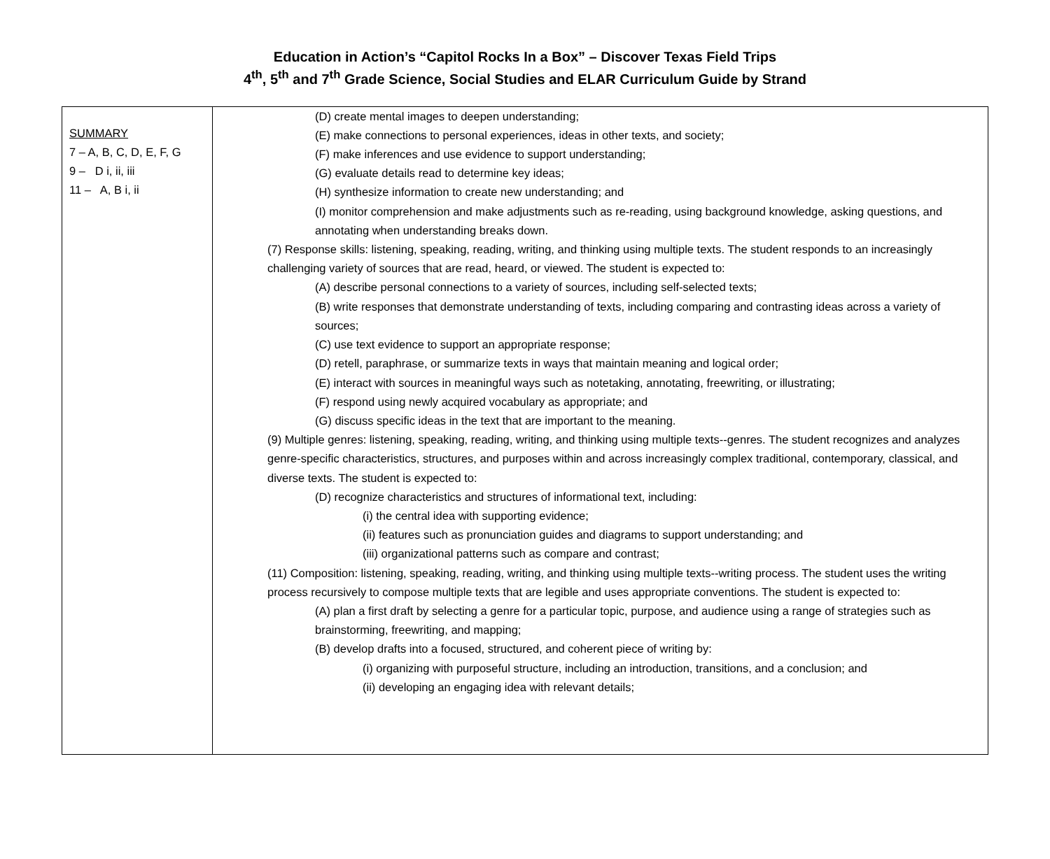Education in Action’s “Capitol Rocks In a Box” – Discover Texas Field Trips
4<sup>th</sup>, 5<sup>th</sup> and 7<sup>th</sup> Grade Science, Social Studies and ELAR Curriculum Guide by Strand
| SUMMARY 7 – A, B, C, D, E, F, G 9 – D i, ii, iii 11 – A, B i, ii | (D) create mental images to deepen understanding; (E) make connections to personal experiences, ideas in other texts, and society; (F) make inferences and use evidence to support understanding; (G) evaluate details read to determine key ideas; (H) synthesize information to create new understanding; and (I) monitor comprehension and make adjustments such as re-reading, using background knowledge, asking questions, and annotating when understanding breaks down. (7) Response skills: listening, speaking, reading, writing, and thinking using multiple texts. The student responds to an increasingly challenging variety of sources that are read, heard, or viewed. The student is expected to: (A) describe personal connections to a variety of sources, including self-selected texts; (B) write responses that demonstrate understanding of texts, including comparing and contrasting ideas across a variety of sources; (C) use text evidence to support an appropriate response; (D) retell, paraphrase, or summarize texts in ways that maintain meaning and logical order; (E) interact with sources in meaningful ways such as notetaking, annotating, freewriting, or illustrating; (F) respond using newly acquired vocabulary as appropriate; and (G) discuss specific ideas in the text that are important to the meaning. (9) Multiple genres: listening, speaking, reading, writing, and thinking using multiple texts--genres. The student recognizes and analyzes genre-specific characteristics, structures, and purposes within and across increasingly complex traditional, contemporary, classical, and diverse texts. The student is expected to: (D) recognize characteristics and structures of informational text, including: (i) the central idea with supporting evidence; (ii) features such as pronunciation guides and diagrams to support understanding; and (iii) organizational patterns such as compare and contrast; (11) Composition: listening, speaking, reading, writing, and thinking using multiple texts--writing process. The student uses the writing process recursively to compose multiple texts that are legible and uses appropriate conventions. The student is expected to: (A) plan a first draft by selecting a genre for a particular topic, purpose, and audience using a range of strategies such as brainstorming, freewriting, and mapping; (B) develop drafts into a focused, structured, and coherent piece of writing by: (i) organizing with purposeful structure, including an introduction, transitions, and a conclusion; and (ii) developing an engaging idea with relevant details; |